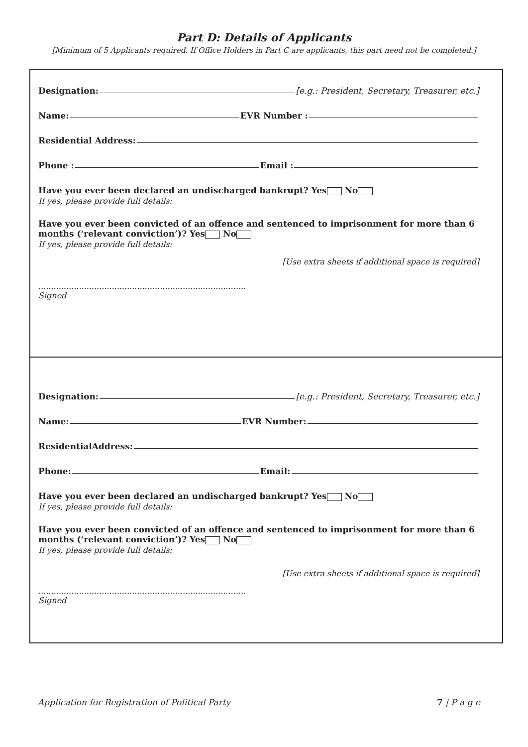Part D: Details of Applicants
[Minimum of 5 Applicants required. If Office Holders in Part C are applicants, this part need not be completed.]
Designation: [e.g.: President, Secretary, Treasurer, etc.]
Name: EVR Number :
Residential Address:
Phone : Email :
Have you ever been declared an undischarged bankrupt? Yes No
If yes, please provide full details:
Have you ever been convicted of an offence and sentenced to imprisonment for more than 6 months (‘relevant conviction’)? Yes No
If yes, please provide full details:
[Use extra sheets if additional space is required]
..................................................................................
Signed
Designation: [e.g.: President, Secretary, Treasurer, etc.]
Name: EVR Number:
ResidentialAddress:
Phone: Email:
Have you ever been declared an undischarged bankrupt? Yes No
If yes, please provide full details:
Have you ever been convicted of an offence and sentenced to imprisonment for more than 6 months (‘relevant conviction’)? Yes No
If yes, please provide full details:
[Use extra sheets if additional space is required]
..................................................................................
Signed
Application for Registration of Political Party 7 | P a g e